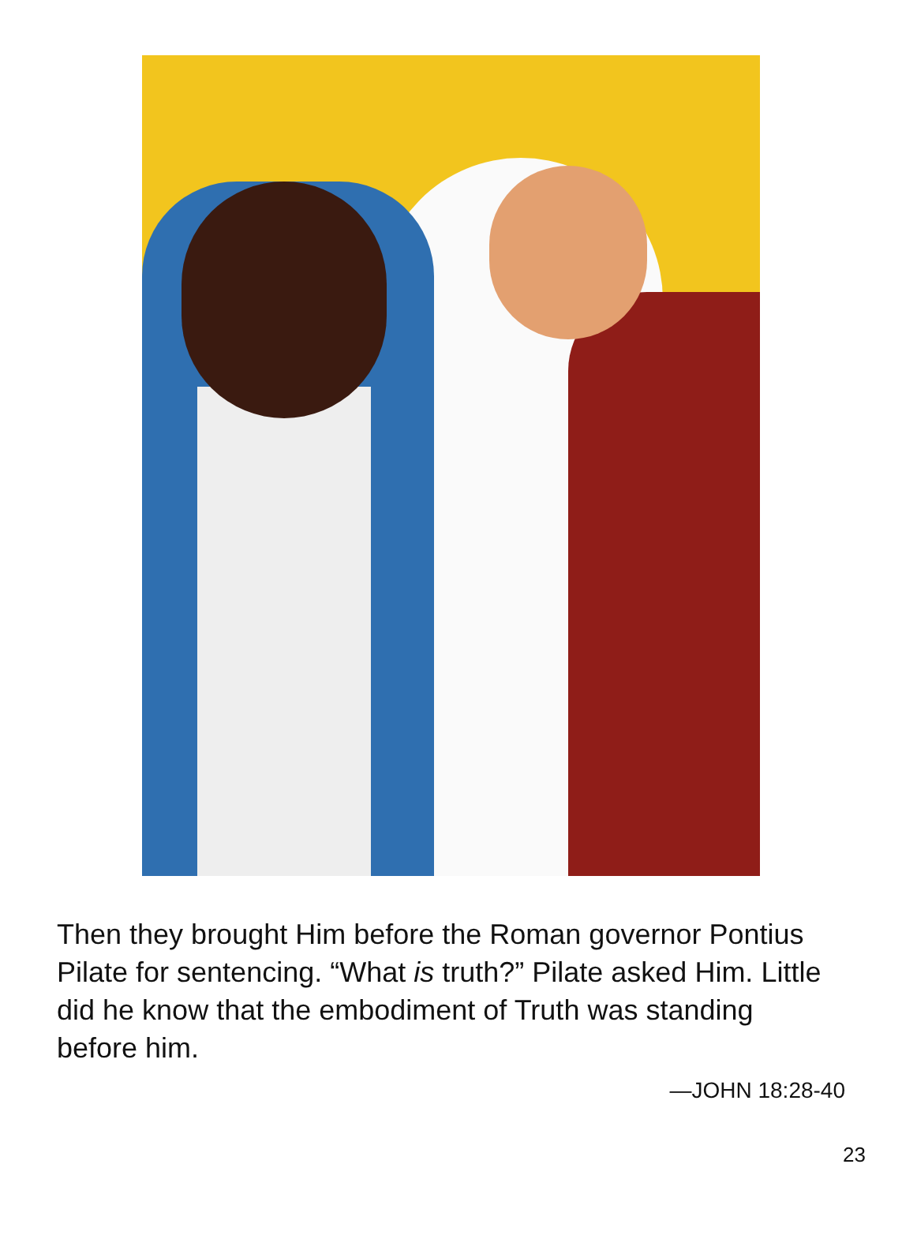Then they brought Him before the Roman governor Pontius Pilate for sentencing. “What is truth?” Pilate asked Him. Little did he know that the embodiment of Truth was standing before him.
—JOHN 18:28-40
23